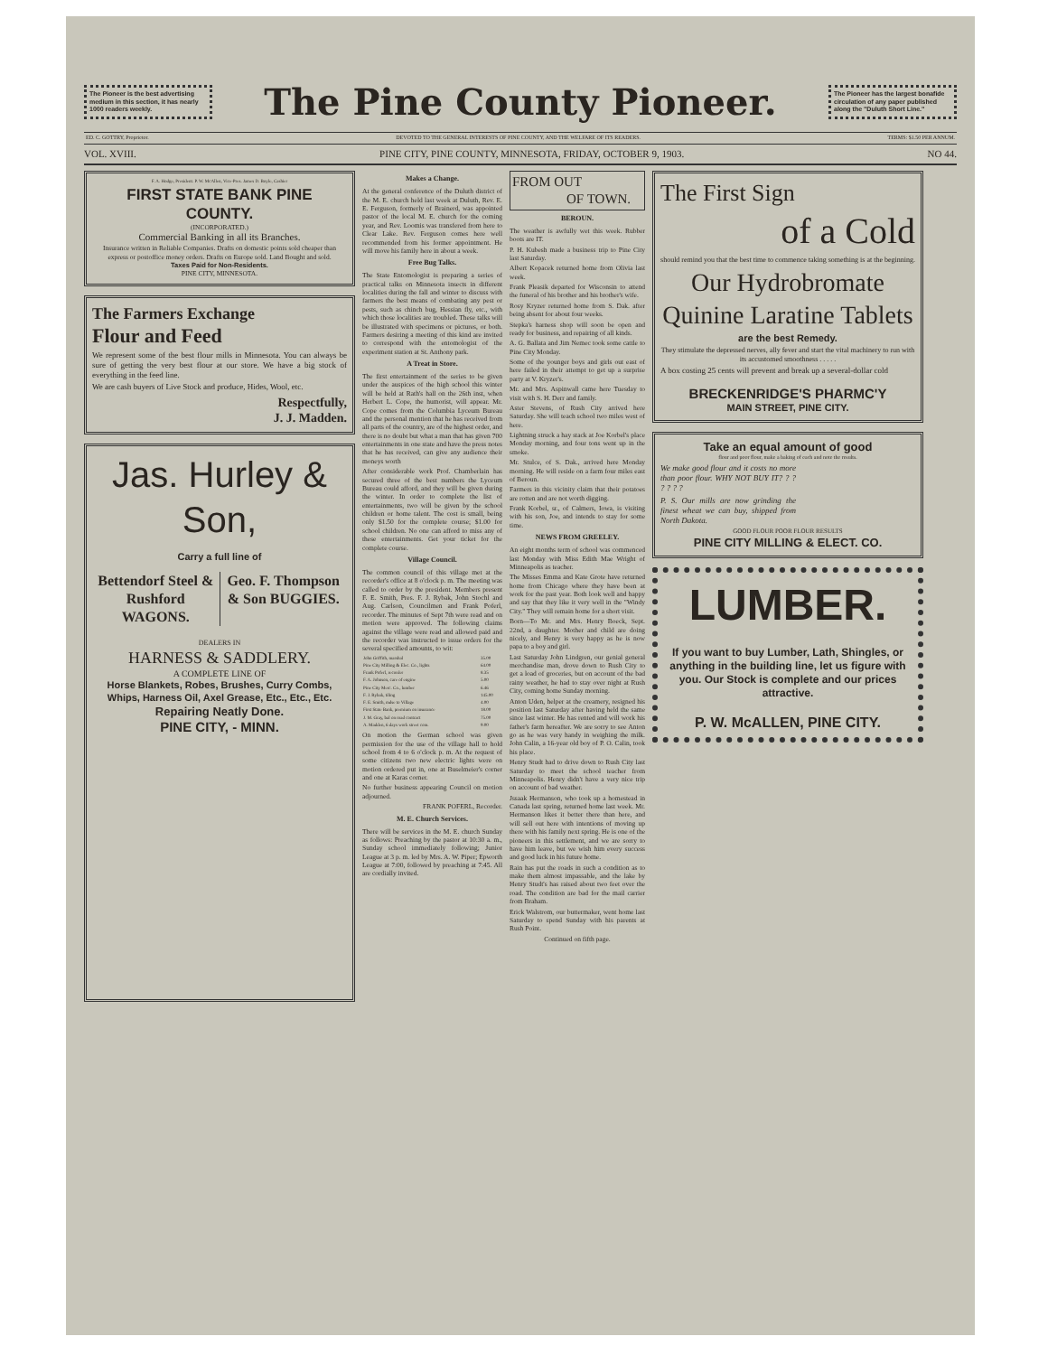The Pioneer is the best advertising medium in this section, it has nearly 1000 readers weekly.
The Pine County Pioneer.
The Pioneer has the largest bonafide circulation of any paper published along the "Duluth Short Line."
ED. C. GOTTRY, Proprietor. DEVOTED TO THE GENERAL INTERESTS OF PINE COUNTY, AND THE WELFARE OF ITS READERS. TERMS: $1.50 PER ANNUM.
VOL. XVIII. PINE CITY, PINE COUNTY, MINNESOTA, FRIDAY, OCTOBER 9, 1903. NO 44.
F. A. Hodge, President. P. W. McAllen, Vice-Pres. James D. Boyle, Cashier
FIRST STATE BANK PINE COUNTY.
(INCORPORATED.)
Commercial Banking in all its Branches.
Insurance written in Reliable Companies. Drafts on domestic points sold cheaper than express or postoffice money orders. Drafts on Europe sold. Land Bought and sold.
Taxes Paid for Non-Residents.
PINE CITY, MINNESOTA.
The Farmers Exchange
Flour and Feed
We represent some of the best flour mills in Minnesota. You can always be sure of getting the very best flour at our store. We have a big stock of everything in the feed line.
We are cash buyers of Live Stock and produce, Hides, Wool, etc.
Respectfully,
J. J. Madden.
Jas. Hurley & Son,
Carry a full line of
Bettendorf Steel & Rushford WAGONS.
Geo. F. Thompson & Son BUGGIES.
DEALERS IN
HARNESS & SADDLERY.
A COMPLETE LINE OF
Horse Blankets, Robes, Brushes, Curry Combs, Whips, Harness Oil, Axel Grease, Etc., Etc., Etc.
Repairing Neatly Done.
PINE CITY, - MINN.
Makes a Change.
At the general conference of the Duluth district of the M. E. church held last week at Duluth, Rev. E. E. Ferguson, formerly of Brainerd, was appointed pastor of the local M. E. church for the coming year, and Rev. Loomis was transfered from here to Clear Lake. Rev. Ferguson comes here well recommended from his former appointment. He will move his family here in about a week.
Free Bug Talks.
The State Entomologist is preparing a series of practical talks on Minnesota insects in different localities during the fall and winter to discuss with farmers the best means of combating any pest or pests, such as chinch bug, Hessian fly, etc., with which those localities are troubled. These talks will be illustrated with specimens or pictures, or both. Farmers desiring a meeting of this kind are invited to correspond with the entomologist of the experiment station at St. Anthony park.
A Treat in Store.
The first entertainment of the series to be given under the auspices of the high school this winter will be held at Rath's hall on the 26th inst, when Herbert L. Cope, the humorist, will appear. Mr. Cope comes from the Columbia Lyceum Bureau and the personal mention that he has received from all parts of the country, are of the highest order, and there is no doubt but what a man that has given 700 entertainments in one state and have the press notes that he has received, can give any audience their moneys worth
After considerable work Prof. Chamberlain has secured three of the best numbers the Lyceum Bureau could afford, and they will be given during the winter. In order to complete the list of entertainments, two will be given by the school children or home talent. The cost is small, being only $1.50 for the complete course; $1.00 for school children. No one can afford to miss any of these entertainments. Get your ticket for the complete course.
Village Council.
The common council of this village met at the recorder's office at 8 o'clock p. m. The meeting was called to order by the president. Members present F. E. Smith, Pres. F. J. Rybak, John Stochl and Aug. Carlson, Councilmen and Frank Poferl, recorder. The minutes of Sept 7th were read and on motion were approved. The following claims against the village were read and allowed paid and the recorder was instructed to issue orders for the several specified amounts, to wit:
| John Griffith, marshal | 35.00 |
| Pine City Milling & Elec. Co., lights | 64.00 |
| Frank Poferl, recorder | 8.35 |
| F. A. Johnson, care of engine | 5.00 |
| Pine City Merc. Co., lumber | 6.46 |
| F. J. Rybak, tiling | 145.00 |
| F. E. Smith, mdse to Village | 4.00 |
| First State Bank, premium on insurance | 18.00 |
| J. M. Gray, bal on road contract | 75.00 |
| A. Madden, 6 days work street com. | 9.00 |
On motion the German school was given permission for the use of the village hall to hold school from 4 to 6 o'clock p. m. At the request of some citizens two new electric lights were on motion ordered put in, one at Buselmeier's corner and one at Karas corner.
No further business appearing Council on motion adjourned.
FRANK POFERL, Recorder.
M. E. Church Services.
There will be services in the M. E. church Sunday as follows: Preaching by the pastor at 10:30 a. m., Sunday school immediately following; Junior League at 3 p. m. led by Mrs. A. W. Piper; Epworth League at 7:00, followed by preaching at 7:45. All are cordially invited.
FROM OUT
OF TOWN.
BEROUN.
The weather is awfully wet this week. Rubber boots are IT.
P. H. Kubesh made a business trip to Pine City last Saturday.
Albert Kopacek returned home from Olivia last week.
Frank Pleasik departed for Wisconsin to attend the funeral of his brother and his brother's wife.
Rosy Kryzer returned home from S. Dak. after being absent for about four weeks.
Stepka's harness shop will soon be open and ready for business, and repairing of all kinds.
A. G. Ballata and Jim Nemec took some cattle to Pine City Monday.
Some of the younger boys and girls out east of here failed in their attempt to get up a surprise party at V. Kryzer's.
Mr. and Mrs. Aspinwall came here Tuesday to visit with S. H. Derr and family.
Aster Stevens, of Rush City arrived here Saturday. She will teach school two miles west of here.
Lightning struck a hay stack at Joe Korbel's place Monday morning, and four tons went up in the smoke.
Mr. Stulce, of S. Dak., arrived here Monday morning. He will reside on a farm four miles east of Beroun.
Farmers in this vicinity claim that their potatoes are rotten and are not worth digging.
Frank Korbel, sr., of Calmers, Iowa, is visiting with his son, Joe, and intends to stay for some time.
NEWS FROM GREELEY.
An eight months term of school was commenced last Monday with Miss Edith Mae Wright of Minneapolis as teacher.
The Misses Emma and Kate Grote have returned home from Chicago where they have been at work for the past year. Both look well and happy and say that they like it very well in the "Windy City." They will remain home for a short visit.
Born—To Mr. and Mrs. Henry Boeck, Sept. 22nd, a daughter. Mother and child are doing nicely, and Henry is very happy as he is now papa to a boy and girl.
Last Saturday John Lindgren, our genial general merchandise man, drove down to Rush City to get a load of groceries, but on account of the bad rainy weather, he had to stay over night at Rush City, coming home Sunday morning.
Anton Uden, helper at the creamery, resigned his position last Saturday after having held the same since last winter. He has rented and will work his father's farm hereafter. We are sorry to see Anton go as he was very handy in weighing the milk. John Calin, a 16-year old boy of P. O. Calin, took his place.
Henry Studt had to drive down to Rush City last Saturday to meet the school teacher from Minneapolis. Henry didn't have a very nice trip on account of bad weather.
Jssaak Hermanson, who took up a homestead in Canada last spring, returned home last week. Mr. Hermanson likes it better there than here, and will sell out here with intentions of moving up there with his family next spring. He is one of the pioneers in this settlement, and we are sorry to have him leave, but we wish him every success and good luck in his future home.
Rain has put the roads in such a condition as to make them almost impassable, and the lake by Henry Studt's has raised about two feet over the road. The condition are bad for the mail carrier from Braham.
Erick Walstrom, our buttermaker, went home last Saturday to spend Sunday with his parents at Rush Point.
Continued on fifth page.
The First Sign
of a Cold
should remind you that the best time to commence taking something is at the beginning.
Our Hydrobromate Quinine Laratine Tablets
are the best Remedy.
They stimulate the depressed nerves, ally fever and start the vital machinery to run with its accustomed smoothness . . . . .
A box costing 25 cents will prevent and break up a several-dollar cold
BRECKENRIDGE'S PHARMC'Y
MAIN STREET, PINE CITY.
Take an equal amount of good
flour and poor flour, make a baking of each and note the results.
We make good flour and it costs no more than poor flour. WHY NOT BUY IT? ? ? ? ? ? ?
P. S. Our mills are now grinding the finest wheat we can buy, shipped from North Dakota.
GOOD FLOUR POOR FLOUR RESULTS
PINE CITY MILLING & ELECT. CO.
LUMBER.
If you want to buy Lumber, Lath, Shingles, or anything in the building line, let us figure with you. Our Stock is complete and our prices attractive.
P. W. McALLEN, PINE CITY.